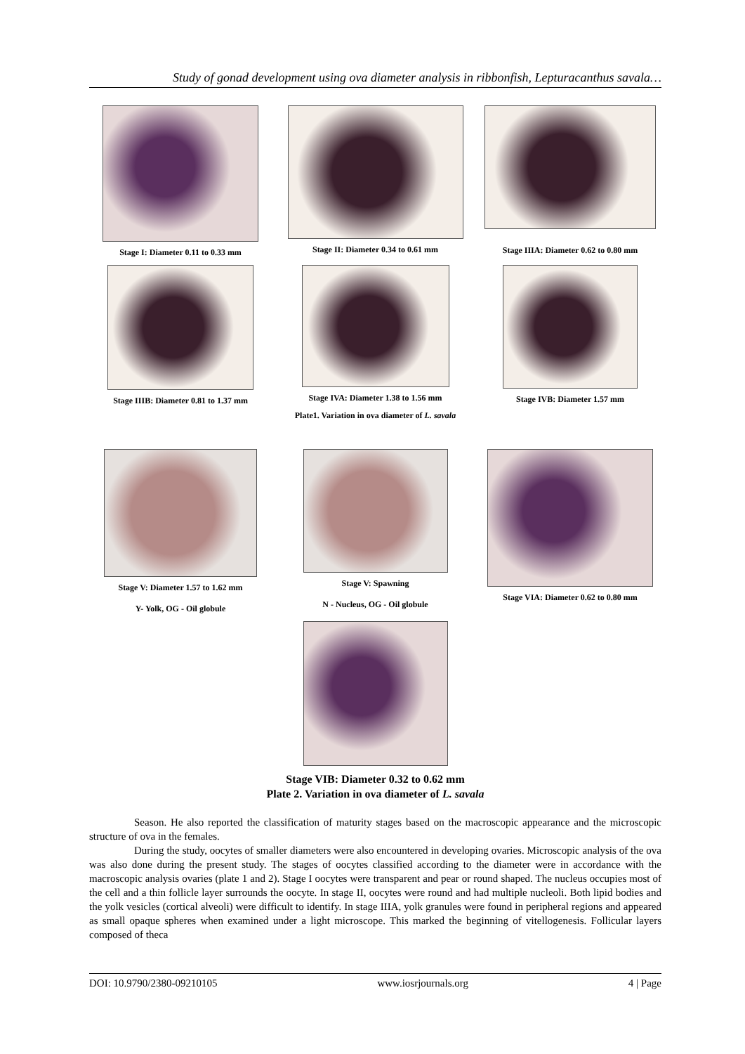Study of gonad development using ova diameter analysis in ribbonfish, Lepturacanthus savala…
Stage I: Diameter 0.11 to 0.33 mm Stage II: Diameter 0.34 to 0.61 mm
Stage IIIA: Diameter 0.62 to 0.80 mm
Stage IIIB: Diameter 0.81 to 1.37 mm Stage IVA: Diameter 1.38 to 1.56 mm Stage IVB: Diameter 1.57 mm
Plate1. Variation in ova diameter of L. savala
Stage V: Diameter 1.57 to 1.62 mm
Y- Yolk, OG - Oil globule
Stage V: Spawning
N - Nucleus, OG - Oil globule
Stage VIA: Diameter 0.62 to 0.80 mm
Stage VIB: Diameter 0.32 to 0.62 mm
Plate 2. Variation in ova diameter of L. savala
Season. He also reported the classification of maturity stages based on the macroscopic appearance and the microscopic structure of ova in the females.
During the study, oocytes of smaller diameters were also encountered in developing ovaries. Microscopic analysis of the ova was also done during the present study. The stages of oocytes classified according to the diameter were in accordance with the macroscopic analysis ovaries (plate 1 and 2). Stage I oocytes were transparent and pear or round shaped. The nucleus occupies most of the cell and a thin follicle layer surrounds the oocyte. In stage II, oocytes were round and had multiple nucleoli. Both lipid bodies and the yolk vesicles (cortical alveoli) were difficult to identify. In stage IIIA, yolk granules were found in peripheral regions and appeared as small opaque spheres when examined under a light microscope. This marked the beginning of vitellogenesis. Follicular layers composed of theca
DOI: 10.9790/2380-09210105 www.iosrjournals.org 4 | Page